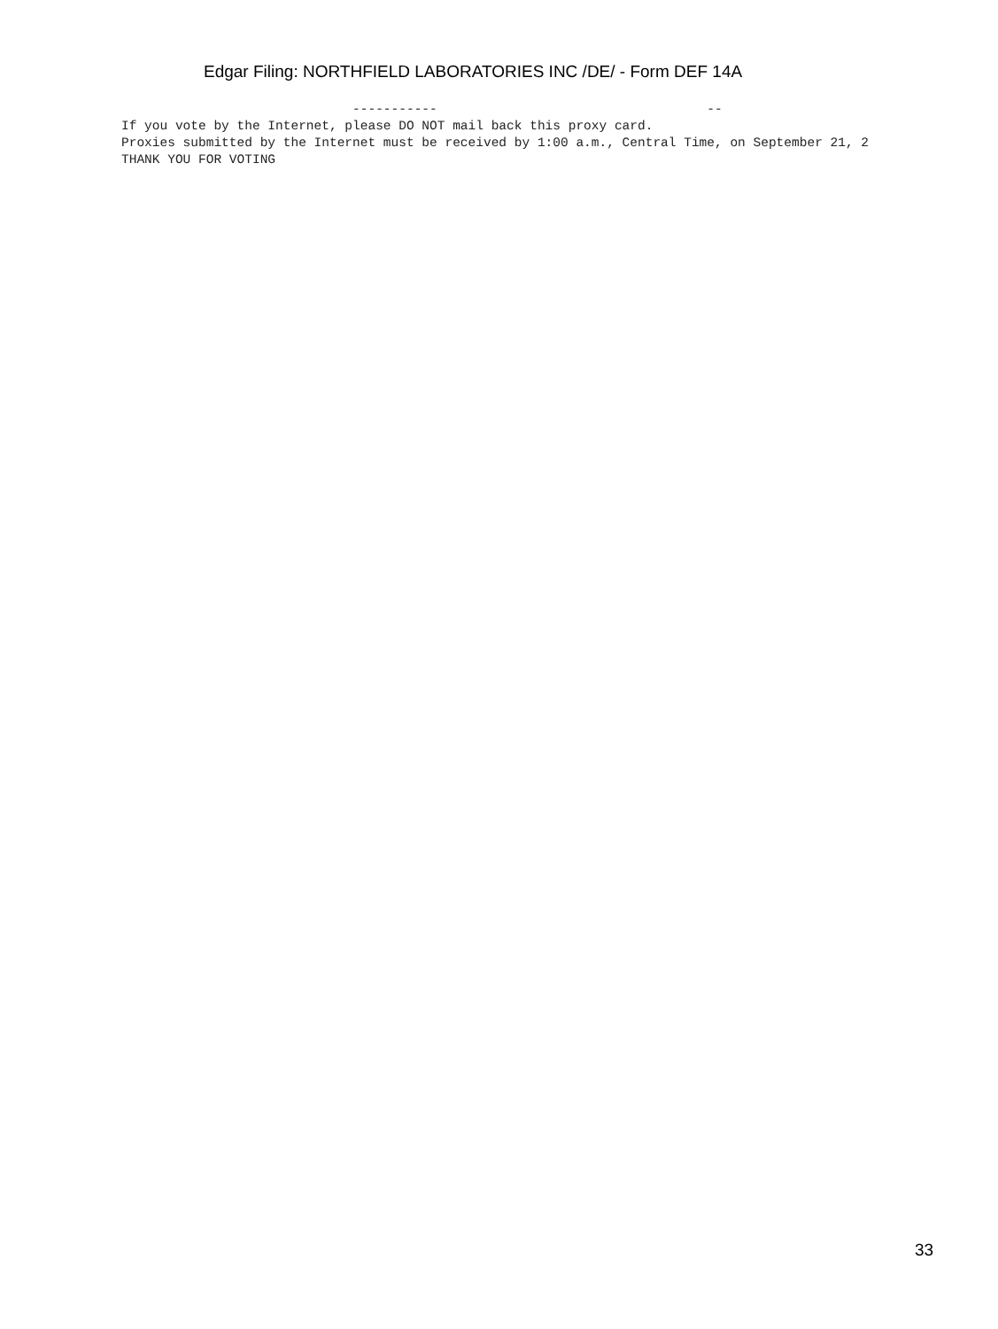Edgar Filing: NORTHFIELD LABORATORIES INC /DE/ - Form DEF 14A
                              -----------                                   --
If you vote by the Internet, please DO NOT mail back this proxy card.
Proxies submitted by the Internet must be received by 1:00 a.m., Central Time, on September 21, 2
THANK YOU FOR VOTING
33